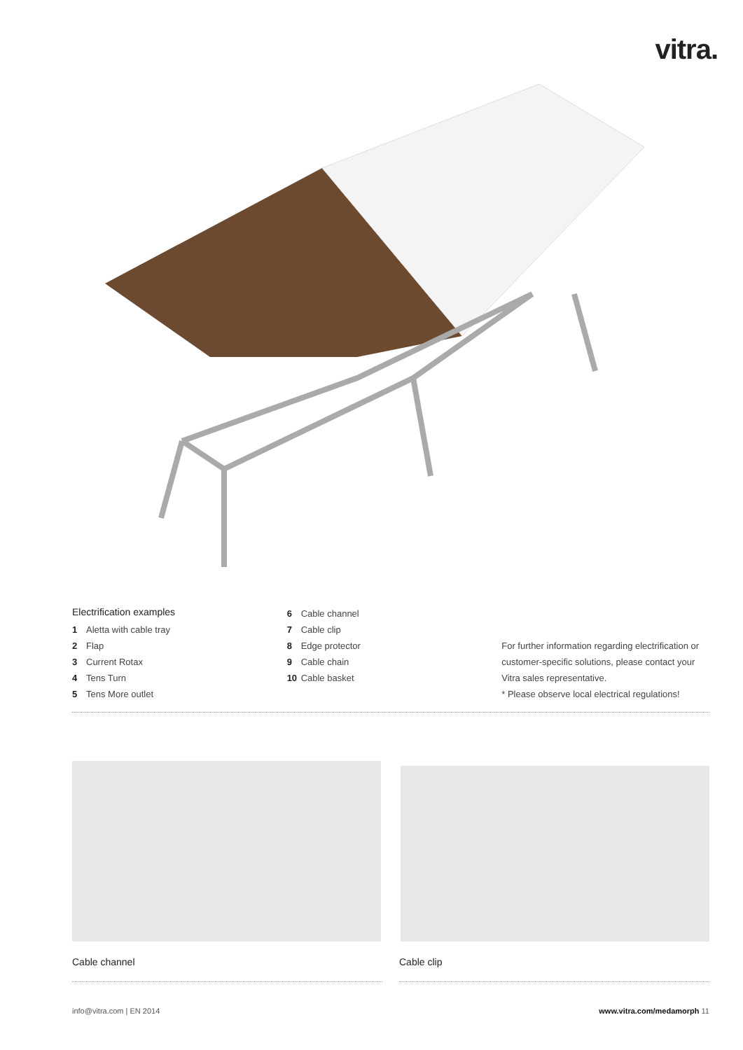vitra.
Electrification examples
1 Aletta with cable tray
2 Flap
3 Current Rotax
4 Tens Turn
5 Tens More outlet
6 Cable channel
7 Cable clip
8 Edge protector
9 Cable chain
10 Cable basket
For further information regarding electrification or customer-specific solutions, please contact your Vitra sales representative.
* Please observe local electrical regulations!
Cable channel Cable clip
info@vitra.com | EN 2014 www.vitra.com/medamorph 11